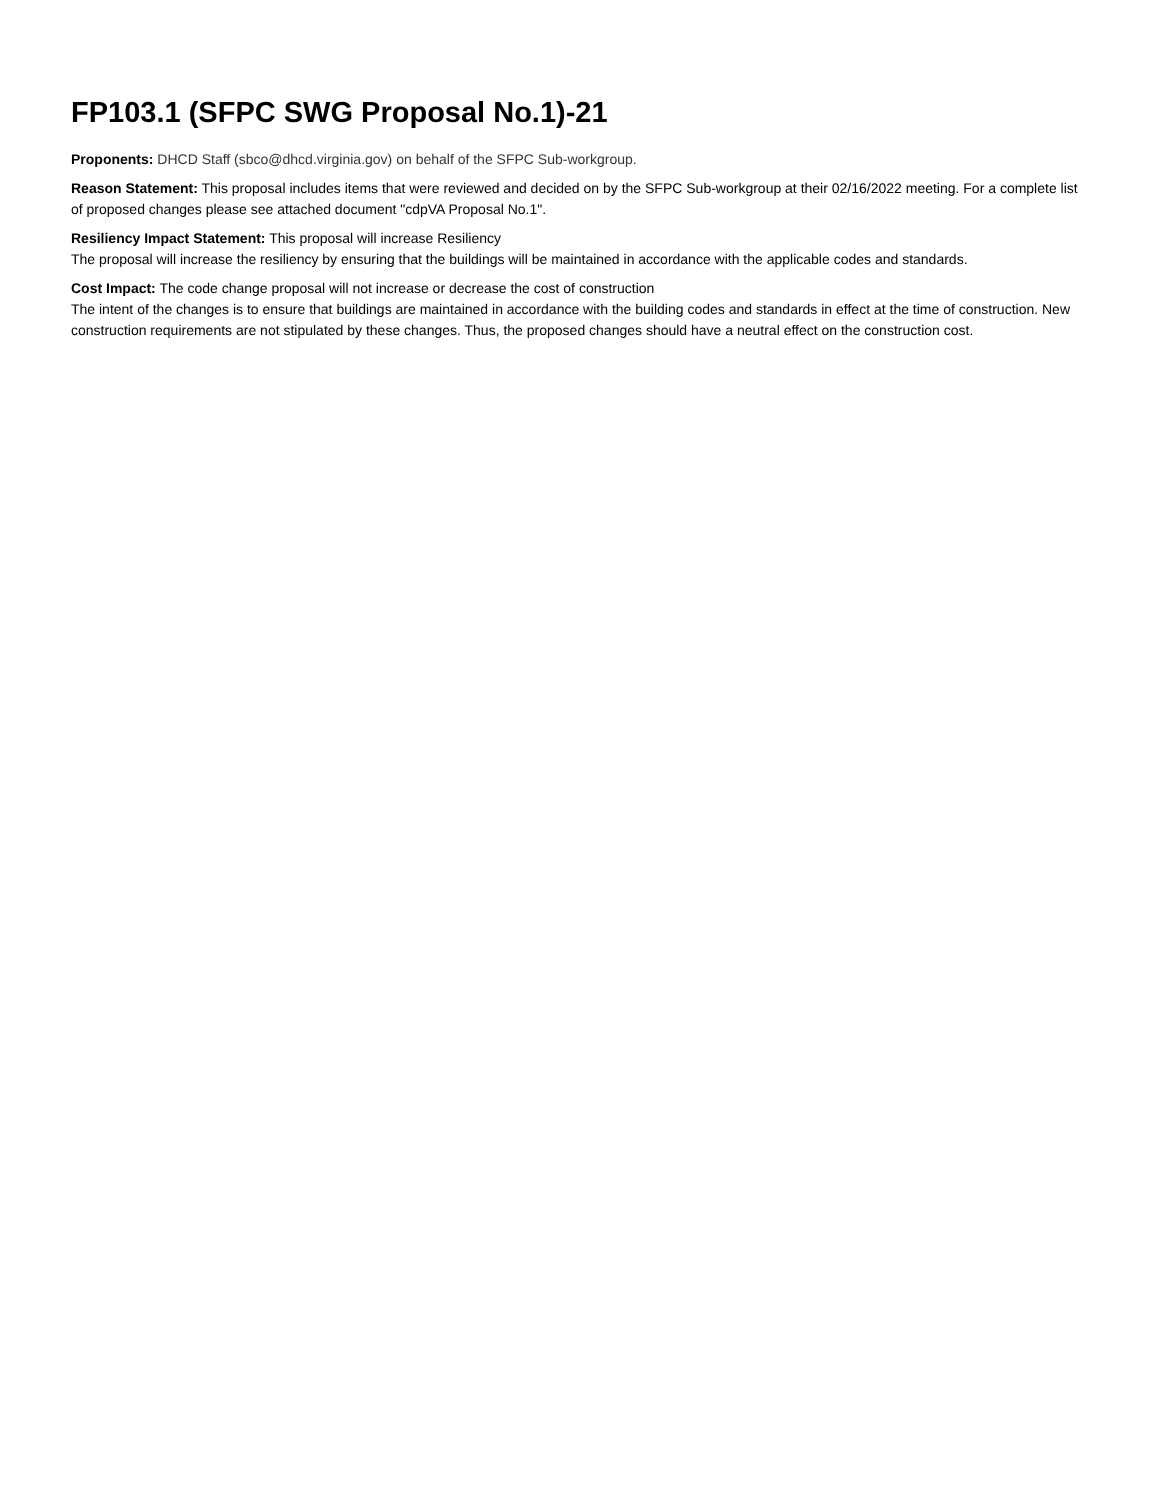FP103.1 (SFPC SWG Proposal No.1)-21
Proponents: DHCD Staff (sbco@dhcd.virginia.gov) on behalf of the SFPC Sub-workgroup.
Reason Statement: This proposal includes items that were reviewed and decided on by the SFPC Sub-workgroup at their 02/16/2022 meeting. For a complete list of proposed changes please see attached document "cdpVA Proposal No.1".
Resiliency Impact Statement: This proposal will increase Resiliency
The proposal will increase the resiliency by ensuring that the buildings will be maintained in accordance with the applicable codes and standards.
Cost Impact: The code change proposal will not increase or decrease the cost of construction
The intent of the changes is to ensure that buildings are maintained in accordance with the building codes and standards in effect at the time of construction. New construction requirements are not stipulated by these changes. Thus, the proposed changes should have a neutral effect on the construction cost.